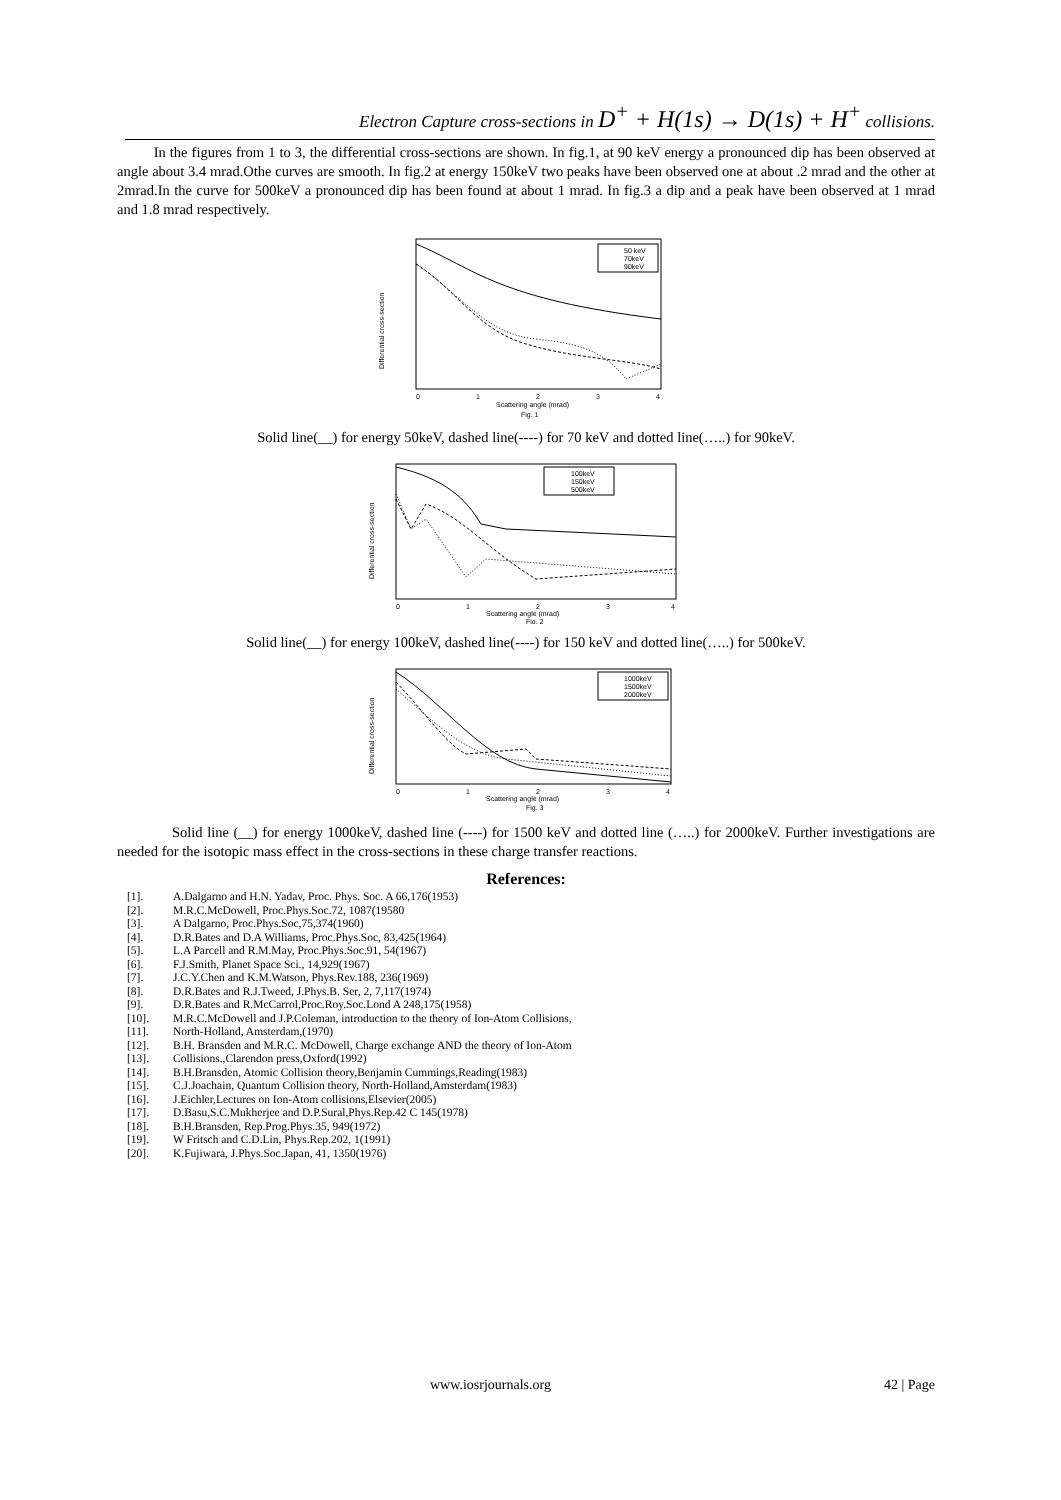Electron Capture cross-sections in D<sup>+</sup> + H(1s) → D(1s) + H<sup>+</sup> collisions.
In the figures from 1 to 3, the differential cross-sections are shown. In fig.1, at 90 keV energy a pronounced dip has been observed at angle about 3.4 mrad.Othe curves are smooth. In fig.2 at energy 150keV two peaks have been observed one at about .2 mrad and the other at 2mrad.In the curve for 500keV a pronounced dip has been found at about 1 mrad. In fig.3 a dip and a peak have been observed at 1 mrad and 1.8 mrad respectively.
Differential cross-section
50 keV
70keV
90keV
0
1
2
3
4
Scattering angle (mrad)
Fig. 1
Solid line(__) for energy 50keV, dashed line(----) for 70 keV and dotted line(…..) for 90keV.
Differential cross-section
100keV
150keV
500keV
0
1
2
3
4
Scattering angle (mrad)
Fig. 2
Solid line(__) for energy 100keV, dashed line(----) for 150 keV and dotted line(…..) for 500keV.
Differential cross-section
1000keV
1500keV
2000keV
0
1
2
3
4
Scattering angle (mrad)
Fig. 3
Solid line (__) for energy 1000keV, dashed line (----) for 1500 keV and dotted line (…..) for 2000keV. Further investigations are needed for the isotopic mass effect in the cross-sections in these charge transfer reactions.
References:
[1]. A.Dalgarno and H.N. Yadav, Proc. Phys. Soc. A 66,176(1953)
[2]. M.R.C.McDowell, Proc.Phys.Soc.72, 1087(19580
[3]. A Dalgarno, Proc.Phys.Soc,75,374(1960)
[4]. D.R.Bates and D.A Williams, Proc.Phys.Soc, 83,425(1964)
[5]. L.A Parcell and R.M.May, Proc.Phys.Soc.91, 54(1967)
[6]. F.J.Smith, Planet Space Sci., 14,929(1967)
[7]. J.C.Y.Chen and K.M.Watson, Phys.Rev.188, 236(1969)
[8]. D.R.Bates and R.J.Tweed, J.Phys.B. Ser, 2, 7,117(1974)
[9]. D.R.Bates and R.McCarrol,Proc.Roy.Soc.Lond A 248,175(1958)
[10]. M.R.C.McDowell and J.P.Coleman, introduction to the theory of Ion-Atom Collisions,
[11]. North-Holland, Amsterdam,(1970)
[12]. B.H. Bransden and M.R.C. McDowell, Charge exchange AND the theory of Ion-Atom
[13]. Collisions.,Clarendon press,Oxford(1992)
[14]. B.H.Bransden, Atomic Collision theory,Benjamin Cummings,Reading(1983)
[15]. C.J.Joachain, Quantum Collision theory, North-Holland,Amsterdam(1983)
[16]. J.Eichler,Lectures on Ion-Atom collisions,Elsevier(2005)
[17]. D.Basu,S.C.Mukherjee and D.P.Sural,Phys.Rep.42 C 145(1978)
[18]. B.H.Bransden, Rep.Prog.Phys.35, 949(1972)
[19]. W Fritsch and C.D.Lin, Phys.Rep.202, 1(1991)
[20]. K.Fujiwara, J.Phys.Soc.Japan, 41, 1350(1976)
www.iosrjournals.org 42 | Page